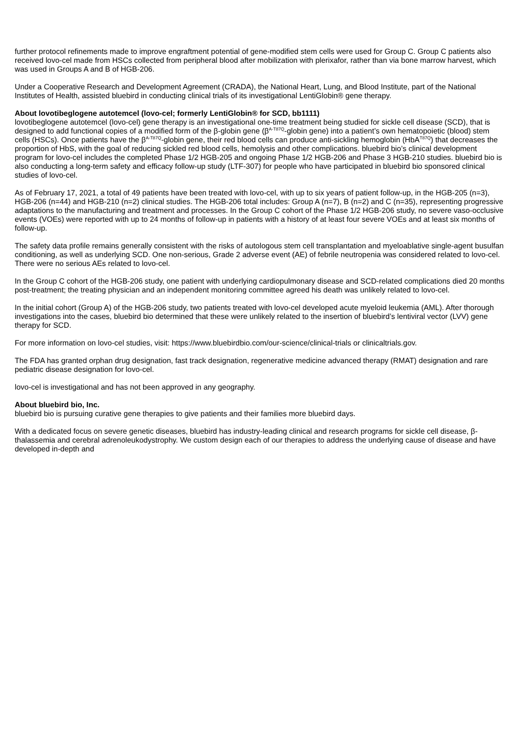further protocol refinements made to improve engraftment potential of gene-modified stem cells were used for Group C. Group C patients also received lovo-cel made from HSCs collected from peripheral blood after mobilization with plerixafor, rather than via bone marrow harvest, which was used in Groups A and B of HGB-206.
Under a Cooperative Research and Development Agreement (CRADA), the National Heart, Lung, and Blood Institute, part of the National Institutes of Health, assisted bluebird in conducting clinical trials of its investigational LentiGlobin® gene therapy.
About lovotibeglogene autotemcel (lovo-cel; formerly LentiGlobin® for SCD, bb1111)
lovotibeglogene autotemcel (lovo-cel) gene therapy is an investigational one-time treatment being studied for sickle cell disease (SCD), that is designed to add functional copies of a modified form of the β-globin gene (β<sup>A-T87Q</sup>-globin gene) into a patient’s own hematopoietic (blood) stem cells (HSCs). Once patients have the β<sup>A-T87Q</sup>-globin gene, their red blood cells can produce anti-sickling hemoglobin (HbA<sup>T87Q</sup>) that decreases the proportion of HbS, with the goal of reducing sickled red blood cells, hemolysis and other complications. bluebird bio’s clinical development program for lovo-cel includes the completed Phase 1/2 HGB-205 and ongoing Phase 1/2 HGB-206 and Phase 3 HGB-210 studies. bluebird bio is also conducting a long-term safety and efficacy follow-up study (LTF-307) for people who have participated in bluebird bio sponsored clinical studies of lovo-cel.
As of February 17, 2021, a total of 49 patients have been treated with lovo-cel, with up to six years of patient follow-up, in the HGB-205 (n=3), HGB-206 (n=44) and HGB-210 (n=2) clinical studies. The HGB-206 total includes: Group A (n=7), B (n=2) and C (n=35), representing progressive adaptations to the manufacturing and treatment and processes. In the Group C cohort of the Phase 1/2 HGB-206 study, no severe vaso-occlusive events (VOEs) were reported with up to 24 months of follow-up in patients with a history of at least four severe VOEs and at least six months of follow-up.
The safety data profile remains generally consistent with the risks of autologous stem cell transplantation and myeloablative single-agent busulfan conditioning, as well as underlying SCD. One non-serious, Grade 2 adverse event (AE) of febrile neutropenia was considered related to lovo-cel. There were no serious AEs related to lovo-cel.
In the Group C cohort of the HGB-206 study, one patient with underlying cardiopulmonary disease and SCD-related complications died 20 months post-treatment; the treating physician and an independent monitoring committee agreed his death was unlikely related to lovo-cel.
In the initial cohort (Group A) of the HGB-206 study, two patients treated with lovo-cel developed acute myeloid leukemia (AML). After thorough investigations into the cases, bluebird bio determined that these were unlikely related to the insertion of bluebird’s lentiviral vector (LVV) gene therapy for SCD.
For more information on lovo-cel studies, visit: https://www.bluebirdbio.com/our-science/clinical-trials or clinicaltrials.gov.
The FDA has granted orphan drug designation, fast track designation, regenerative medicine advanced therapy (RMAT) designation and rare pediatric disease designation for lovo-cel.
lovo-cel is investigational and has not been approved in any geography.
About bluebird bio, Inc.
bluebird bio is pursuing curative gene therapies to give patients and their families more bluebird days.
With a dedicated focus on severe genetic diseases, bluebird has industry-leading clinical and research programs for sickle cell disease, β-thalassemia and cerebral adrenoleukodystrophy. We custom design each of our therapies to address the underlying cause of disease and have developed in-depth and